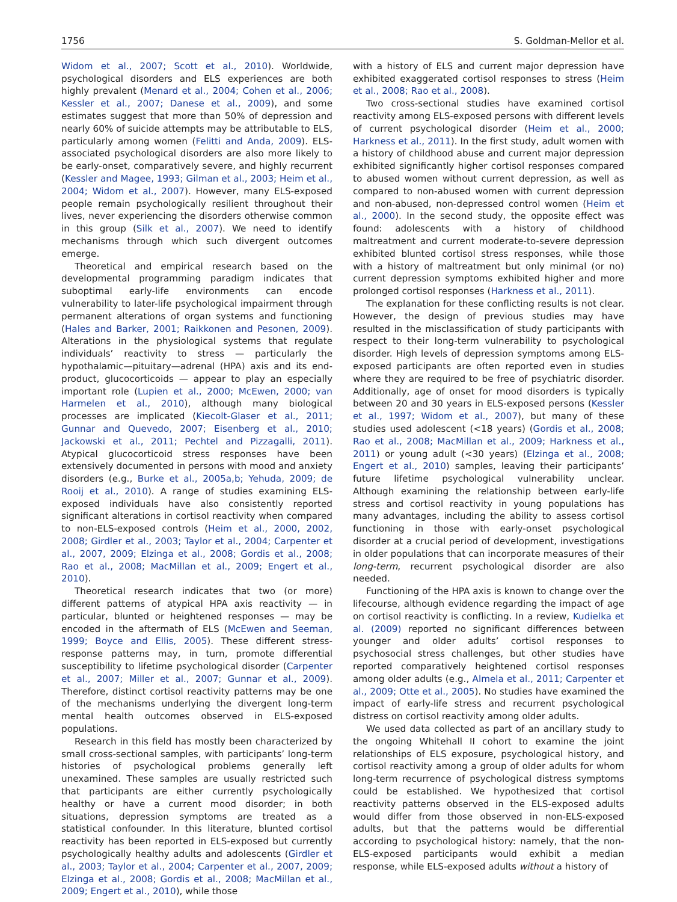1756 S. Goldman-Mellor et al.
Widom et al., 2007; Scott et al., 2010). Worldwide, psychological disorders and ELS experiences are both highly prevalent (Menard et al., 2004; Cohen et al., 2006; Kessler et al., 2007; Danese et al., 2009), and some estimates suggest that more than 50% of depression and nearly 60% of suicide attempts may be attributable to ELS, particularly among women (Felitti and Anda, 2009). ELS-associated psychological disorders are also more likely to be early-onset, comparatively severe, and highly recurrent (Kessler and Magee, 1993; Gilman et al., 2003; Heim et al., 2004; Widom et al., 2007). However, many ELS-exposed people remain psychologically resilient throughout their lives, never experiencing the disorders otherwise common in this group (Silk et al., 2007). We need to identify mechanisms through which such divergent outcomes emerge.
Theoretical and empirical research based on the developmental programming paradigm indicates that suboptimal early-life environments can encode vulnerability to later-life psychological impairment through permanent alterations of organ systems and functioning (Hales and Barker, 2001; Raikkonen and Pesonen, 2009). Alterations in the physiological systems that regulate individuals’ reactivity to stress — particularly the hypothalamic—pituitary—adrenal (HPA) axis and its end-product, glucocorticoids — appear to play an especially important role (Lupien et al., 2000; McEwen, 2000; van Harmelen et al., 2010), although many biological processes are implicated (Kiecolt-Glaser et al., 2011; Gunnar and Quevedo, 2007; Eisenberg et al., 2010; Jackowski et al., 2011; Pechtel and Pizzagalli, 2011). Atypical glucocorticoid stress responses have been extensively documented in persons with mood and anxiety disorders (e.g., Burke et al., 2005a,b; Yehuda, 2009; de Rooij et al., 2010). A range of studies examining ELS-exposed individuals have also consistently reported significant alterations in cortisol reactivity when compared to non-ELS-exposed controls (Heim et al., 2000, 2002, 2008; Girdler et al., 2003; Taylor et al., 2004; Carpenter et al., 2007, 2009; Elzinga et al., 2008; Gordis et al., 2008; Rao et al., 2008; MacMillan et al., 2009; Engert et al., 2010).
Theoretical research indicates that two (or more) different patterns of atypical HPA axis reactivity — in particular, blunted or heightened responses — may be encoded in the aftermath of ELS (McEwen and Seeman, 1999; Boyce and Ellis, 2005). These different stress-response patterns may, in turn, promote differential susceptibility to lifetime psychological disorder (Carpenter et al., 2007; Miller et al., 2007; Gunnar et al., 2009). Therefore, distinct cortisol reactivity patterns may be one of the mechanisms underlying the divergent long-term mental health outcomes observed in ELS-exposed populations.
Research in this field has mostly been characterized by small cross-sectional samples, with participants’ long-term histories of psychological problems generally left unexamined. These samples are usually restricted such that participants are either currently psychologically healthy or have a current mood disorder; in both situations, depression symptoms are treated as a statistical confounder. In this literature, blunted cortisol reactivity has been reported in ELS-exposed but currently psychologically healthy adults and adolescents (Girdler et al., 2003; Taylor et al., 2004; Carpenter et al., 2007, 2009; Elzinga et al., 2008; Gordis et al., 2008; MacMillan et al., 2009; Engert et al., 2010), while those
with a history of ELS and current major depression have exhibited exaggerated cortisol responses to stress (Heim et al., 2008; Rao et al., 2008).
Two cross-sectional studies have examined cortisol reactivity among ELS-exposed persons with different levels of current psychological disorder (Heim et al., 2000; Harkness et al., 2011). In the first study, adult women with a history of childhood abuse and current major depression exhibited significantly higher cortisol responses compared to abused women without current depression, as well as compared to non-abused women with current depression and non-abused, non-depressed control women (Heim et al., 2000). In the second study, the opposite effect was found: adolescents with a history of childhood maltreatment and current moderate-to-severe depression exhibited blunted cortisol stress responses, while those with a history of maltreatment but only minimal (or no) current depression symptoms exhibited higher and more prolonged cortisol responses (Harkness et al., 2011).
The explanation for these conflicting results is not clear. However, the design of previous studies may have resulted in the misclassification of study participants with respect to their long-term vulnerability to psychological disorder. High levels of depression symptoms among ELS-exposed participants are often reported even in studies where they are required to be free of psychiatric disorder. Additionally, age of onset for mood disorders is typically between 20 and 30 years in ELS-exposed persons (Kessler et al., 1997; Widom et al., 2007), but many of these studies used adolescent (<18 years) (Gordis et al., 2008; Rao et al., 2008; MacMillan et al., 2009; Harkness et al., 2011) or young adult (<30 years) (Elzinga et al., 2008; Engert et al., 2010) samples, leaving their participants’ future lifetime psychological vulnerability unclear. Although examining the relationship between early-life stress and cortisol reactivity in young populations has many advantages, including the ability to assess cortisol functioning in those with early-onset psychological disorder at a crucial period of development, investigations in older populations that can incorporate measures of their long-term, recurrent psychological disorder are also needed.
Functioning of the HPA axis is known to change over the lifecourse, although evidence regarding the impact of age on cortisol reactivity is conflicting. In a review, Kudielka et al. (2009) reported no significant differences between younger and older adults’ cortisol responses to psychosocial stress challenges, but other studies have reported comparatively heightened cortisol responses among older adults (e.g., Almela et al., 2011; Carpenter et al., 2009; Otte et al., 2005). No studies have examined the impact of early-life stress and recurrent psychological distress on cortisol reactivity among older adults.
We used data collected as part of an ancillary study to the ongoing Whitehall II cohort to examine the joint relationships of ELS exposure, psychological history, and cortisol reactivity among a group of older adults for whom long-term recurrence of psychological distress symptoms could be established. We hypothesized that cortisol reactivity patterns observed in the ELS-exposed adults would differ from those observed in non-ELS-exposed adults, but that the patterns would be differential according to psychological history: namely, that the non-ELS-exposed participants would exhibit a median response, while ELS-exposed adults without a history of